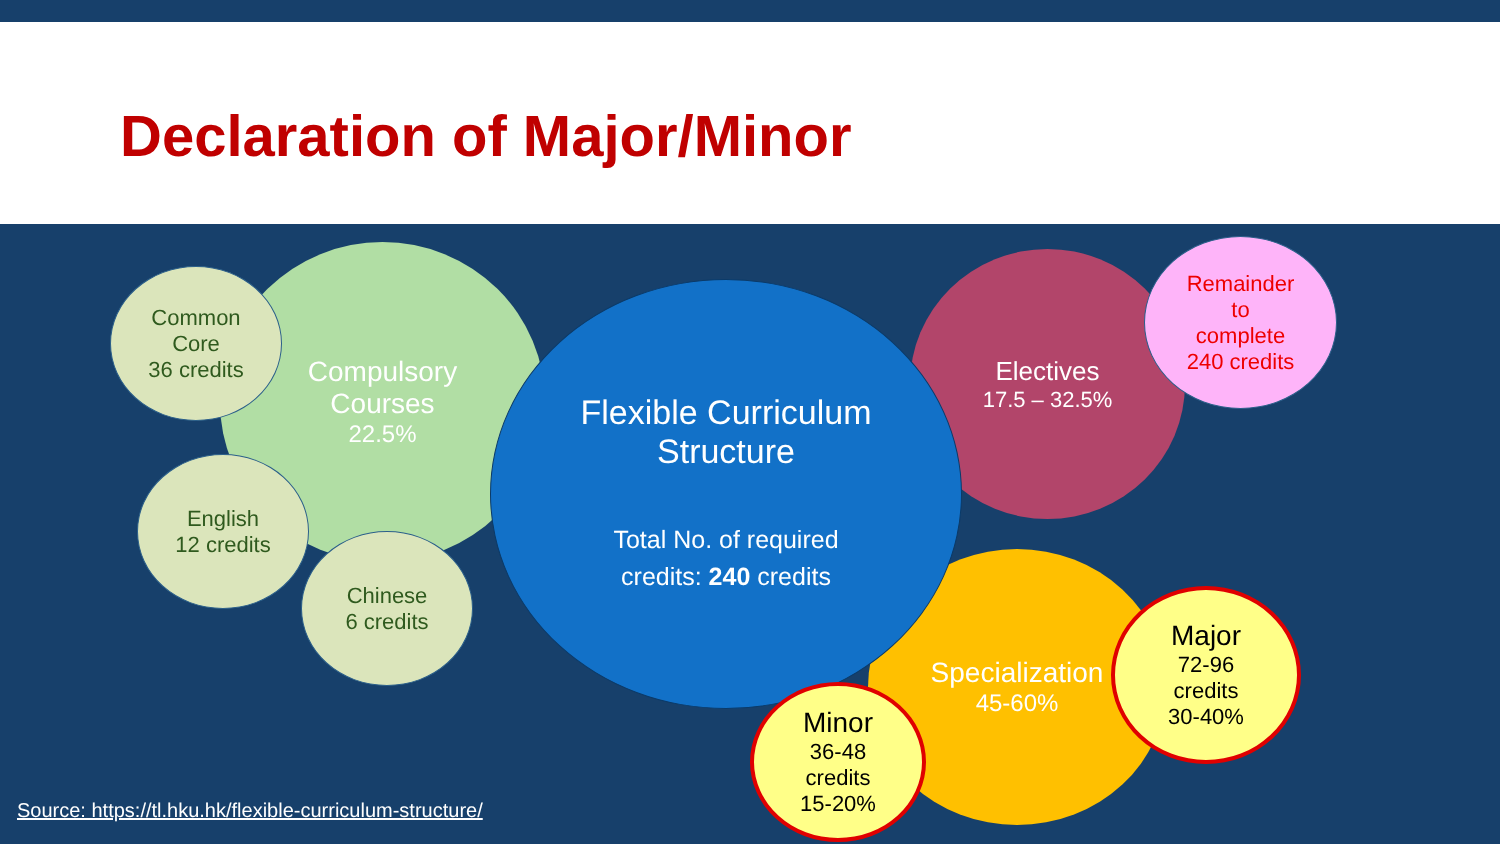Declaration of Major/Minor
Compulsory
Courses
22.5%
Common
Core
36 credits
English
12 credits
Chinese
6 credits
Electives
17.5 – 32.5%
Remainder
to
complete
240 credits
Specialization
45-60%
Flexible Curriculum
Structure
Total No. of required
credits: 240 credits
Major
72-96
credits
30-40%
Minor
36-48
credits
15-20%
Source: https://tl.hku.hk/flexible-curriculum-structure/